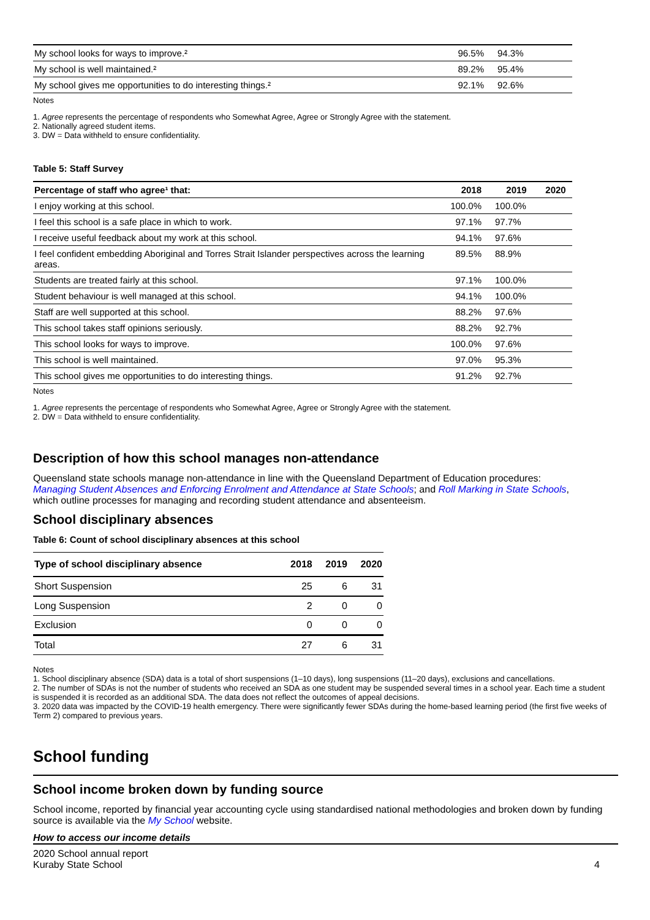| My school looks for ways to improve.² | 96.5% | 94.3% |
| My school is well maintained.² | 89.2% | 95.4% |
| My school gives me opportunities to do interesting things.² | 92.1% | 92.6% |
Notes
1. Agree represents the percentage of respondents who Somewhat Agree, Agree or Strongly Agree with the statement.
2. Nationally agreed student items.
3. DW = Data withheld to ensure confidentiality.
Table 5: Staff Survey
| Percentage of staff who agree¹ that: | 2018 | 2019 | 2020 |
| --- | --- | --- | --- |
| I enjoy working at this school. | 100.0% | 100.0% | |
| I feel this school is a safe place in which to work. | 97.1% | 97.7% | |
| I receive useful feedback about my work at this school. | 94.1% | 97.6% | |
| I feel confident embedding Aboriginal and Torres Strait Islander perspectives across the learning areas. | 89.5% | 88.9% | |
| Students are treated fairly at this school. | 97.1% | 100.0% | |
| Student behaviour is well managed at this school. | 94.1% | 100.0% | |
| Staff are well supported at this school. | 88.2% | 97.6% | |
| This school takes staff opinions seriously. | 88.2% | 92.7% | |
| This school looks for ways to improve. | 100.0% | 97.6% | |
| This school is well maintained. | 97.0% | 95.3% | |
| This school gives me opportunities to do interesting things. | 91.2% | 92.7% | |
Notes
1. Agree represents the percentage of respondents who Somewhat Agree, Agree or Strongly Agree with the statement.
2. DW = Data withheld to ensure confidentiality.
Description of how this school manages non-attendance
Queensland state schools manage non-attendance in line with the Queensland Department of Education procedures: Managing Student Absences and Enforcing Enrolment and Attendance at State Schools; and Roll Marking in State Schools, which outline processes for managing and recording student attendance and absenteeism.
School disciplinary absences
Table 6: Count of school disciplinary absences at this school
| Type of school disciplinary absence | 2018 | 2019 | 2020 |
| --- | --- | --- | --- |
| Short Suspension | 25 | 6 | 31 |
| Long Suspension | 2 | 0 | 0 |
| Exclusion | 0 | 0 | 0 |
| Total | 27 | 6 | 31 |
Notes
1. School disciplinary absence (SDA) data is a total of short suspensions (1–10 days), long suspensions (11–20 days), exclusions and cancellations.
2. The number of SDAs is not the number of students who received an SDA as one student may be suspended several times in a school year. Each time a student is suspended it is recorded as an additional SDA. The data does not reflect the outcomes of appeal decisions.
3. 2020 data was impacted by the COVID-19 health emergency. There were significantly fewer SDAs during the home-based learning period (the first five weeks of Term 2) compared to previous years.
School funding
School income broken down by funding source
School income, reported by financial year accounting cycle using standardised national methodologies and broken down by funding source is available via the My School website.
How to access our income details
2020 School annual report
Kuraby State School
4